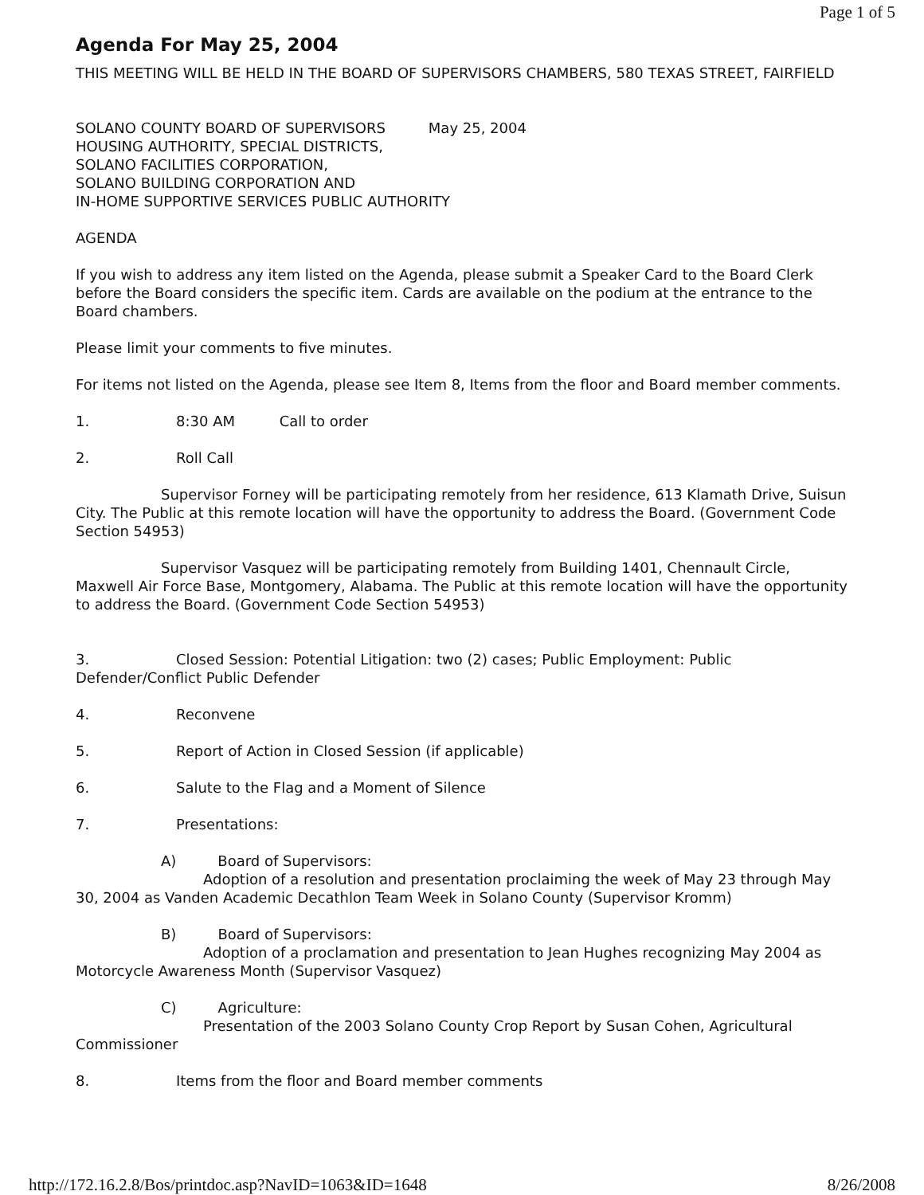Page 1 of 5
Agenda For May 25, 2004
THIS MEETING WILL BE HELD IN THE BOARD OF SUPERVISORS CHAMBERS, 580 TEXAS STREET, FAIRFIELD
SOLANO COUNTY BOARD OF SUPERVISORS May 25, 2004
HOUSING AUTHORITY, SPECIAL DISTRICTS,
SOLANO FACILITIES CORPORATION,
SOLANO BUILDING CORPORATION AND
IN-HOME SUPPORTIVE SERVICES PUBLIC AUTHORITY
AGENDA
If you wish to address any item listed on the Agenda, please submit a Speaker Card to the Board Clerk before the Board considers the specific item. Cards are available on the podium at the entrance to the Board chambers.
Please limit your comments to five minutes.
For items not listed on the Agenda, please see Item 8, Items from the floor and Board member comments.
1. 8:30 AM Call to order
2. Roll Call
Supervisor Forney will be participating remotely from her residence, 613 Klamath Drive, Suisun City. The Public at this remote location will have the opportunity to address the Board. (Government Code Section 54953)
Supervisor Vasquez will be participating remotely from Building 1401, Chennault Circle, Maxwell Air Force Base, Montgomery, Alabama. The Public at this remote location will have the opportunity to address the Board. (Government Code Section 54953)
3. Closed Session: Potential Litigation: two (2) cases; Public Employment: Public Defender/Conflict Public Defender
4. Reconvene
5. Report of Action in Closed Session (if applicable)
6. Salute to the Flag and a Moment of Silence
7. Presentations:
A) Board of Supervisors:
Adoption of a resolution and presentation proclaiming the week of May 23 through May 30, 2004 as Vanden Academic Decathlon Team Week in Solano County (Supervisor Kromm)
B) Board of Supervisors:
Adoption of a proclamation and presentation to Jean Hughes recognizing May 2004 as Motorcycle Awareness Month (Supervisor Vasquez)
C) Agriculture:
Presentation of the 2003 Solano County Crop Report by Susan Cohen, Agricultural Commissioner
8. Items from the floor and Board member comments
http://172.16.2.8/Bos/printdoc.asp?NavID=1063&ID=1648 8/26/2008